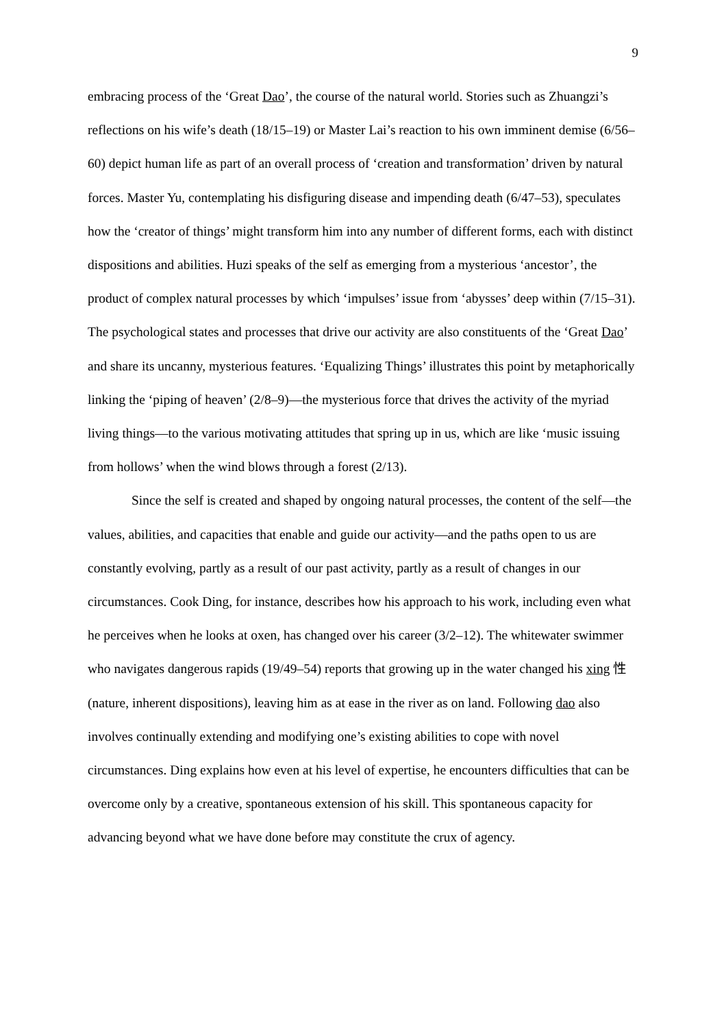9
embracing process of the ‘Great Dao’, the course of the natural world. Stories such as Zhuangzi’s reflections on his wife’s death (18/15–19) or Master Lai’s reaction to his own imminent demise (6/56–60) depict human life as part of an overall process of ‘creation and transformation’ driven by natural forces. Master Yu, contemplating his disfiguring disease and impending death (6/47–53), speculates how the ‘creator of things’ might transform him into any number of different forms, each with distinct dispositions and abilities. Huzi speaks of the self as emerging from a mysterious ‘ancestor’, the product of complex natural processes by which ‘impulses’ issue from ‘abysses’ deep within (7/15–31). The psychological states and processes that drive our activity are also constituents of the ‘Great Dao’ and share its uncanny, mysterious features. ‘Equalizing Things’ illustrates this point by metaphorically linking the ‘piping of heaven’ (2/8–9)—the mysterious force that drives the activity of the myriad living things—to the various motivating attitudes that spring up in us, which are like ‘music issuing from hollows’ when the wind blows through a forest (2/13).
Since the self is created and shaped by ongoing natural processes, the content of the self—the values, abilities, and capacities that enable and guide our activity—and the paths open to us are constantly evolving, partly as a result of our past activity, partly as a result of changes in our circumstances. Cook Ding, for instance, describes how his approach to his work, including even what he perceives when he looks at oxen, has changed over his career (3/2–12). The whitewater swimmer who navigates dangerous rapids (19/49–54) reports that growing up in the water changed his xing 性 (nature, inherent dispositions), leaving him as at ease in the river as on land. Following dao also involves continually extending and modifying one’s existing abilities to cope with novel circumstances. Ding explains how even at his level of expertise, he encounters difficulties that can be overcome only by a creative, spontaneous extension of his skill. This spontaneous capacity for advancing beyond what we have done before may constitute the crux of agency.